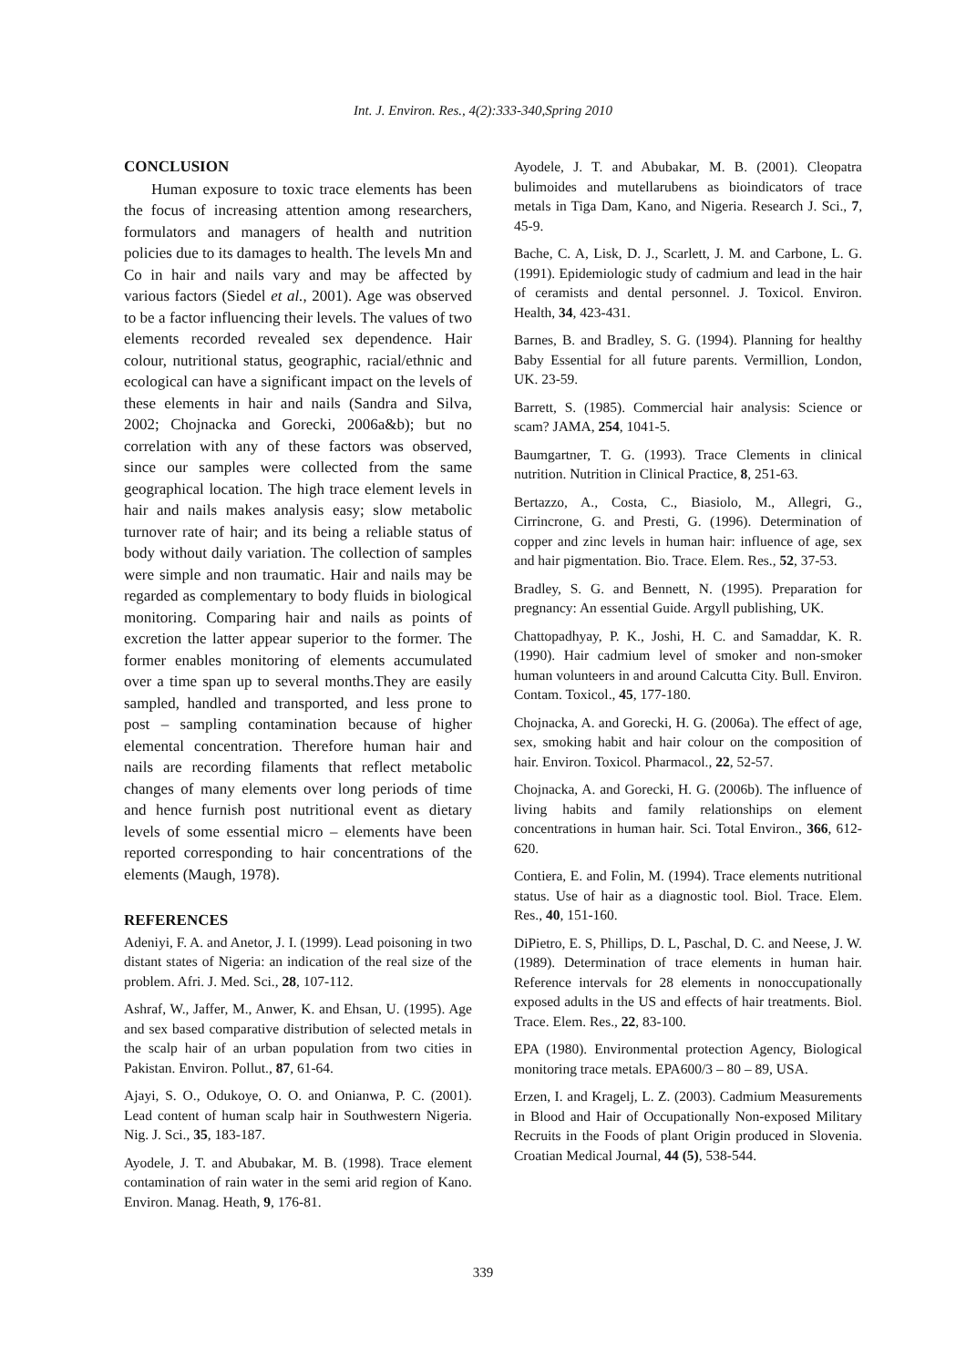Int. J. Environ. Res., 4(2):333-340,Spring 2010
CONCLUSION
Human exposure to toxic trace elements has been the focus of increasing attention among researchers, formulators and managers of health and nutrition policies due to its damages to health. The levels Mn and Co in hair and nails vary and may be affected by various factors (Siedel et al., 2001). Age was observed to be a factor influencing their levels. The values of two elements recorded revealed sex dependence. Hair colour, nutritional status, geographic, racial/ethnic and ecological can have a significant impact on the levels of these elements in hair and nails (Sandra and Silva, 2002; Chojnacka and Gorecki, 2006a&b); but no correlation with any of these factors was observed, since our samples were collected from the same geographical location. The high trace element levels in hair and nails makes analysis easy; slow metabolic turnover rate of hair; and its being a reliable status of body without daily variation. The collection of samples were simple and non traumatic. Hair and nails may be regarded as complementary to body fluids in biological monitoring. Comparing hair and nails as points of excretion the latter appear superior to the former. The former enables monitoring of elements accumulated over a time span up to several months.They are easily sampled, handled and transported, and less prone to post – sampling contamination because of higher elemental concentration. Therefore human hair and nails are recording filaments that reflect metabolic changes of many elements over long periods of time and hence furnish post nutritional event as dietary levels of some essential micro – elements have been reported corresponding to hair concentrations of the elements (Maugh, 1978).
REFERENCES
Adeniyi, F. A. and Anetor, J. I. (1999). Lead poisoning in two distant states of Nigeria: an indication of the real size of the problem. Afri. J. Med. Sci., 28, 107-112.
Ashraf, W., Jaffer, M., Anwer, K. and Ehsan, U. (1995). Age and sex based comparative distribution of selected metals in the scalp hair of an urban population from two cities in Pakistan. Environ. Pollut., 87, 61-64.
Ajayi, S. O., Odukoye, O. O. and Onianwa, P. C. (2001). Lead content of human scalp hair in Southwestern Nigeria. Nig. J. Sci., 35, 183-187.
Ayodele, J. T. and Abubakar, M. B. (1998). Trace element contamination of rain water in the semi arid region of Kano. Environ. Manag. Heath, 9, 176-81.
Ayodele, J. T. and Abubakar, M. B. (2001). Cleopatra bulimoides and mutellarubens as bioindicators of trace metals in Tiga Dam, Kano, and Nigeria. Research J. Sci., 7, 45-9.
Bache, C. A, Lisk, D. J., Scarlett, J. M. and Carbone, L. G. (1991). Epidemiologic study of cadmium and lead in the hair of ceramists and dental personnel. J. Toxicol. Environ. Health, 34, 423-431.
Barnes, B. and Bradley, S. G. (1994). Planning for healthy Baby Essential for all future parents. Vermillion, London, UK. 23-59.
Barrett, S. (1985). Commercial hair analysis: Science or scam? JAMA, 254, 1041-5.
Baumgartner, T. G. (1993). Trace Clements in clinical nutrition. Nutrition in Clinical Practice, 8, 251-63.
Bertazzo, A., Costa, C., Biasiolo, M., Allegri, G., Cirrincrone, G. and Presti, G. (1996). Determination of copper and zinc levels in human hair: influence of age, sex and hair pigmentation. Bio. Trace. Elem. Res., 52, 37-53.
Bradley, S. G. and Bennett, N. (1995). Preparation for pregnancy: An essential Guide. Argyll publishing, UK.
Chattopadhyay, P. K., Joshi, H. C. and Samaddar, K. R. (1990). Hair cadmium level of smoker and non-smoker human volunteers in and around Calcutta City. Bull. Environ. Contam. Toxicol., 45, 177-180.
Chojnacka, A. and Gorecki, H. G. (2006a). The effect of age, sex, smoking habit and hair colour on the composition of hair. Environ. Toxicol. Pharmacol., 22, 52-57.
Chojnacka, A. and Gorecki, H. G. (2006b). The influence of living habits and family relationships on element concentrations in human hair. Sci. Total Environ., 366, 612-620.
Contiera, E. and Folin, M. (1994). Trace elements nutritional status. Use of hair as a diagnostic tool. Biol. Trace. Elem. Res., 40, 151-160.
DiPietro, E. S, Phillips, D. L, Paschal, D. C. and Neese, J. W. (1989). Determination of trace elements in human hair. Reference intervals for 28 elements in nonoccupationally exposed adults in the US and effects of hair treatments. Biol. Trace. Elem. Res., 22, 83-100.
EPA (1980). Environmental protection Agency, Biological monitoring trace metals. EPA600/3 – 80 – 89, USA.
Erzen, I. and Kragelj, L. Z. (2003). Cadmium Measurements in Blood and Hair of Occupationally Non-exposed Military Recruits in the Foods of plant Origin produced in Slovenia. Croatian Medical Journal, 44 (5), 538-544.
339